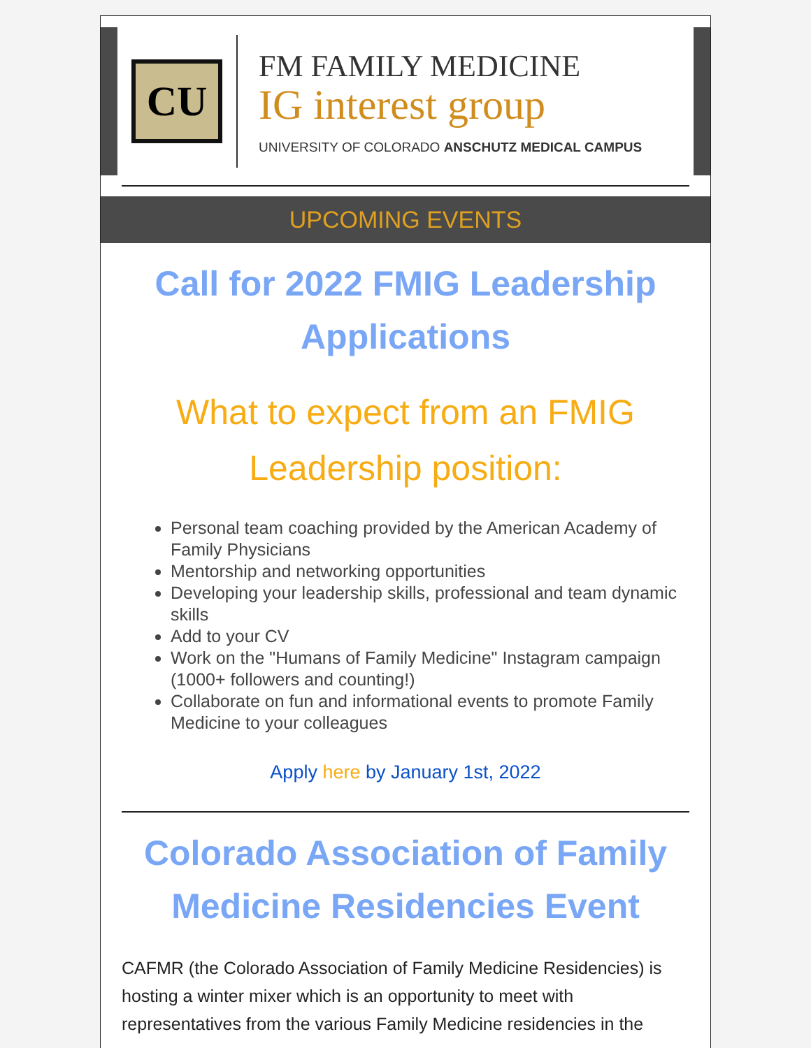CU
FM FAMILY MEDICINE
IG interest group
UNIVERSITY OF COLORADO ANSCHUTZ MEDICAL CAMPUS
UPCOMING EVENTS
Call for 2022 FMIG Leadership Applications
What to expect from an FMIG Leadership position:
Personal team coaching provided by the American Academy of Family Physicians
Mentorship and networking opportunities
Developing your leadership skills, professional and team dynamic skills
Add to your CV
Work on the "Humans of Family Medicine" Instagram campaign (1000+ followers and counting!)
Collaborate on fun and informational events to promote Family Medicine to your colleagues
Apply here by January 1st, 2022
Colorado Association of Family Medicine Residencies Event
CAFMR (the Colorado Association of Family Medicine Residencies) is hosting a winter mixer which is an opportunity to meet with representatives from the various Family Medicine residencies in the